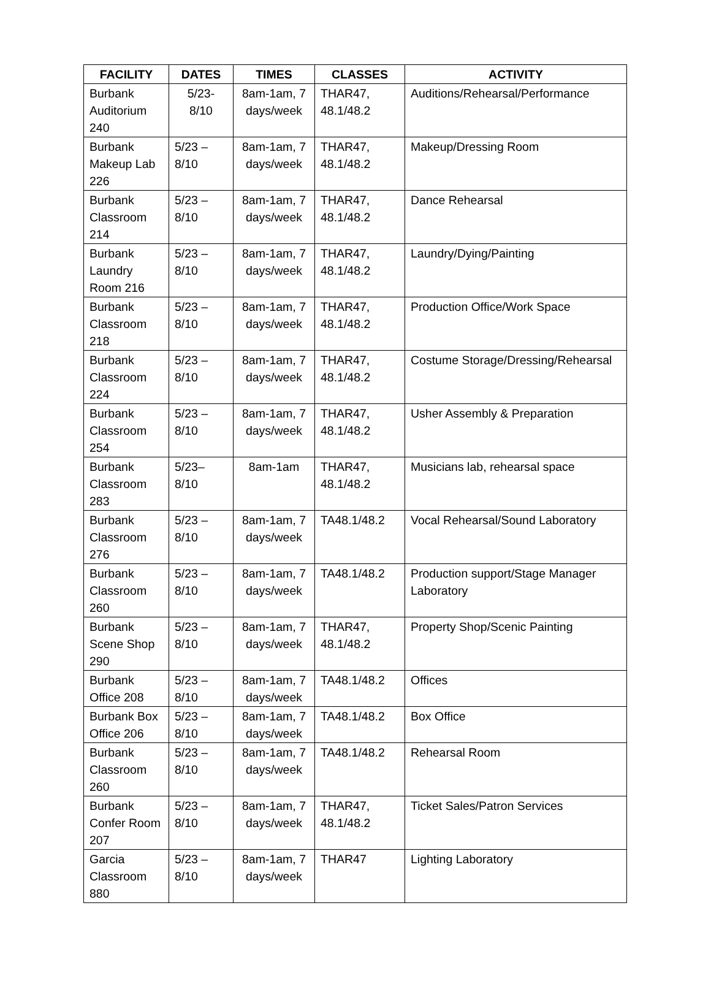| FACILITY | DATES | TIMES | CLASSES | ACTIVITY |
| --- | --- | --- | --- | --- |
| Burbank Auditorium 240 | 5/23- 8/10 | 8am-1am, 7 days/week | THAR47, 48.1/48.2 | Auditions/Rehearsal/Performance |
| Burbank Makeup Lab 226 | 5/23 – 8/10 | 8am-1am, 7 days/week | THAR47, 48.1/48.2 | Makeup/Dressing Room |
| Burbank Classroom 214 | 5/23 – 8/10 | 8am-1am, 7 days/week | THAR47, 48.1/48.2 | Dance Rehearsal |
| Burbank Laundry Room 216 | 5/23 – 8/10 | 8am-1am, 7 days/week | THAR47, 48.1/48.2 | Laundry/Dying/Painting |
| Burbank Classroom 218 | 5/23 – 8/10 | 8am-1am, 7 days/week | THAR47, 48.1/48.2 | Production Office/Work Space |
| Burbank Classroom 224 | 5/23 – 8/10 | 8am-1am, 7 days/week | THAR47, 48.1/48.2 | Costume Storage/Dressing/Rehearsal |
| Burbank Classroom 254 | 5/23 – 8/10 | 8am-1am, 7 days/week | THAR47, 48.1/48.2 | Usher Assembly & Preparation |
| Burbank Classroom 283 | 5/23– 8/10 | 8am-1am | THAR47, 48.1/48.2 | Musicians lab, rehearsal space |
| Burbank Classroom 276 | 5/23 – 8/10 | 8am-1am, 7 days/week | TA48.1/48.2 | Vocal Rehearsal/Sound Laboratory |
| Burbank Classroom 260 | 5/23 – 8/10 | 8am-1am, 7 days/week | TA48.1/48.2 | Production support/Stage Manager Laboratory |
| Burbank Scene Shop 290 | 5/23 – 8/10 | 8am-1am, 7 days/week | THAR47, 48.1/48.2 | Property Shop/Scenic Painting |
| Burbank Office 208 | 5/23 – 8/10 | 8am-1am, 7 days/week | TA48.1/48.2 | Offices |
| Burbank Box Office 206 | 5/23 – 8/10 | 8am-1am, 7 days/week | TA48.1/48.2 | Box Office |
| Burbank Classroom 260 | 5/23 – 8/10 | 8am-1am, 7 days/week | TA48.1/48.2 | Rehearsal Room |
| Burbank Confer Room 207 | 5/23 – 8/10 | 8am-1am, 7 days/week | THAR47, 48.1/48.2 | Ticket Sales/Patron Services |
| Garcia Classroom 880 | 5/23 – 8/10 | 8am-1am, 7 days/week | THAR47 | Lighting Laboratory |